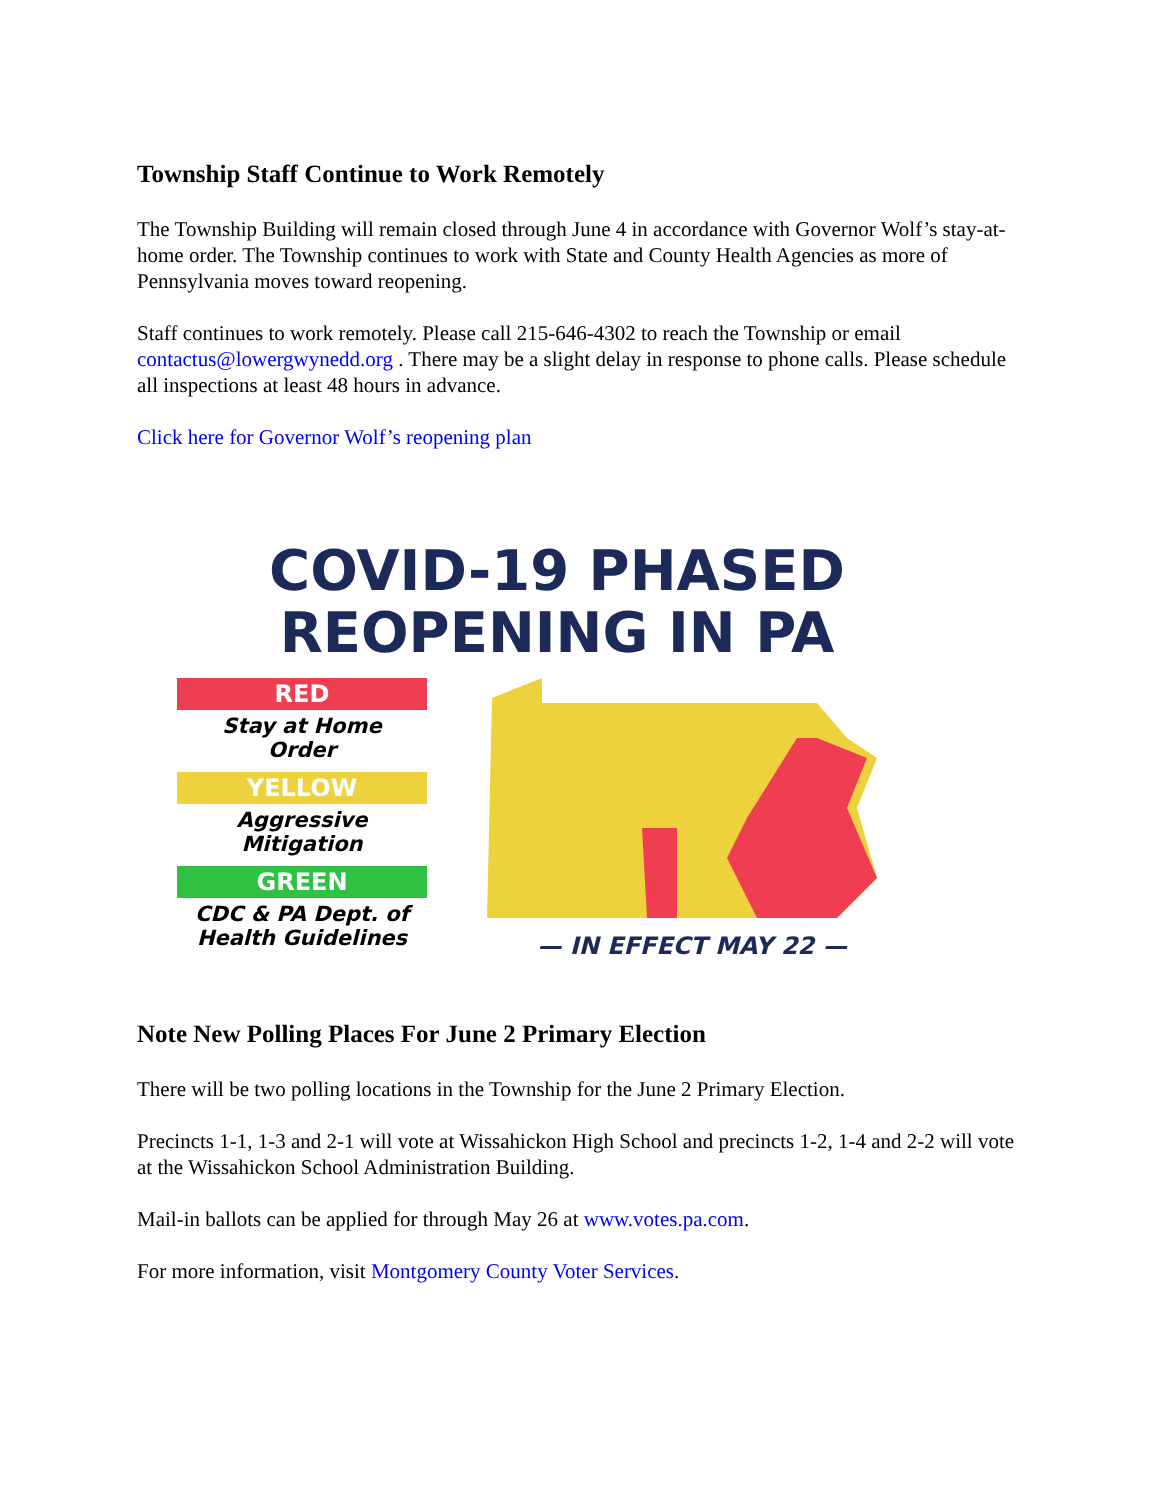Township Staff Continue to Work Remotely
The Township Building will remain closed through June 4 in accordance with Governor Wolf’s stay-at-home order. The Township continues to work with State and County Health Agencies as more of Pennsylvania moves toward reopening.
Staff continues to work remotely. Please call 215-646-4302 to reach the Township or email contactus@lowergwynedd.org . There may be a slight delay in response to phone calls. Please schedule all inspections at least 48 hours in advance.
Click here for Governor Wolf’s reopening plan
COVID-19 PHASED
REOPENING IN PA
RED
Stay at Home
Order
YELLOW
Aggressive
Mitigation
GREEN
CDC & PA Dept. of
Health Guidelines
— IN EFFECT MAY 22 —
Note New Polling Places For June 2 Primary Election
There will be two polling locations in the Township for the June 2 Primary Election.
Precincts 1-1, 1-3 and 2-1 will vote at Wissahickon High School and precincts 1-2, 1-4 and 2-2 will vote at the Wissahickon School Administration Building.
Mail-in ballots can be applied for through May 26 at www.votes.pa.com.
For more information, visit Montgomery County Voter Services.